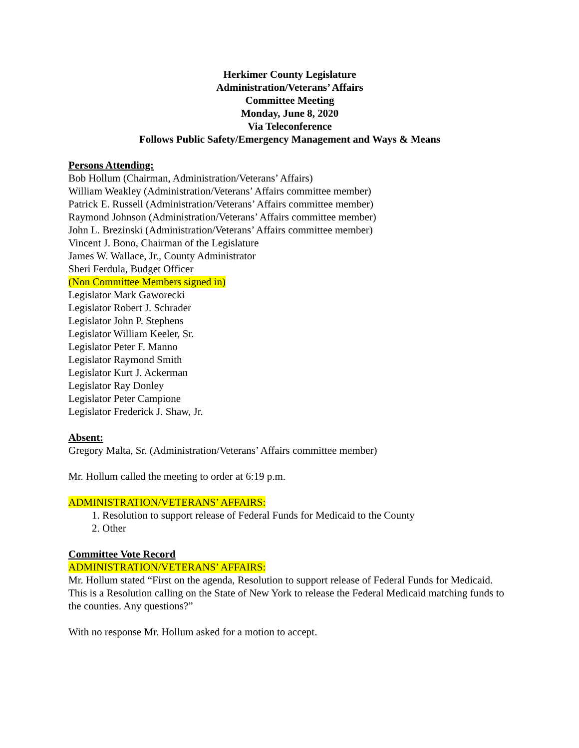Herkimer County Legislature
Administration/Veterans’ Affairs
Committee Meeting
Monday, June 8, 2020
Via Teleconference
Follows Public Safety/Emergency Management and Ways & Means
Persons Attending:
Bob Hollum (Chairman, Administration/Veterans’ Affairs)
William Weakley (Administration/Veterans’ Affairs committee member)
Patrick E. Russell (Administration/Veterans’ Affairs committee member)
Raymond Johnson (Administration/Veterans’ Affairs committee member)
John L. Brezinski (Administration/Veterans’ Affairs committee member)
Vincent J. Bono, Chairman of the Legislature
James W. Wallace, Jr., County Administrator
Sheri Ferdula, Budget Officer
(Non Committee Members signed in)
Legislator Mark Gaworecki
Legislator Robert J. Schrader
Legislator John P. Stephens
Legislator William Keeler, Sr.
Legislator Peter F. Manno
Legislator Raymond Smith
Legislator Kurt J. Ackerman
Legislator Ray Donley
Legislator Peter Campione
Legislator Frederick J. Shaw, Jr.
Absent:
Gregory Malta, Sr. (Administration/Veterans’ Affairs committee member)
Mr. Hollum called the meeting to order at 6:19 p.m.
ADMINISTRATION/VETERANS’ AFFAIRS:
1. Resolution to support release of Federal Funds for Medicaid to the County
2. Other
Committee Vote Record
ADMINISTRATION/VETERANS’ AFFAIRS:
Mr. Hollum stated “First on the agenda, Resolution to support release of Federal Funds for Medicaid. This is a Resolution calling on the State of New York to release the Federal Medicaid matching funds to the counties. Any questions?”
With no response Mr. Hollum asked for a motion to accept.